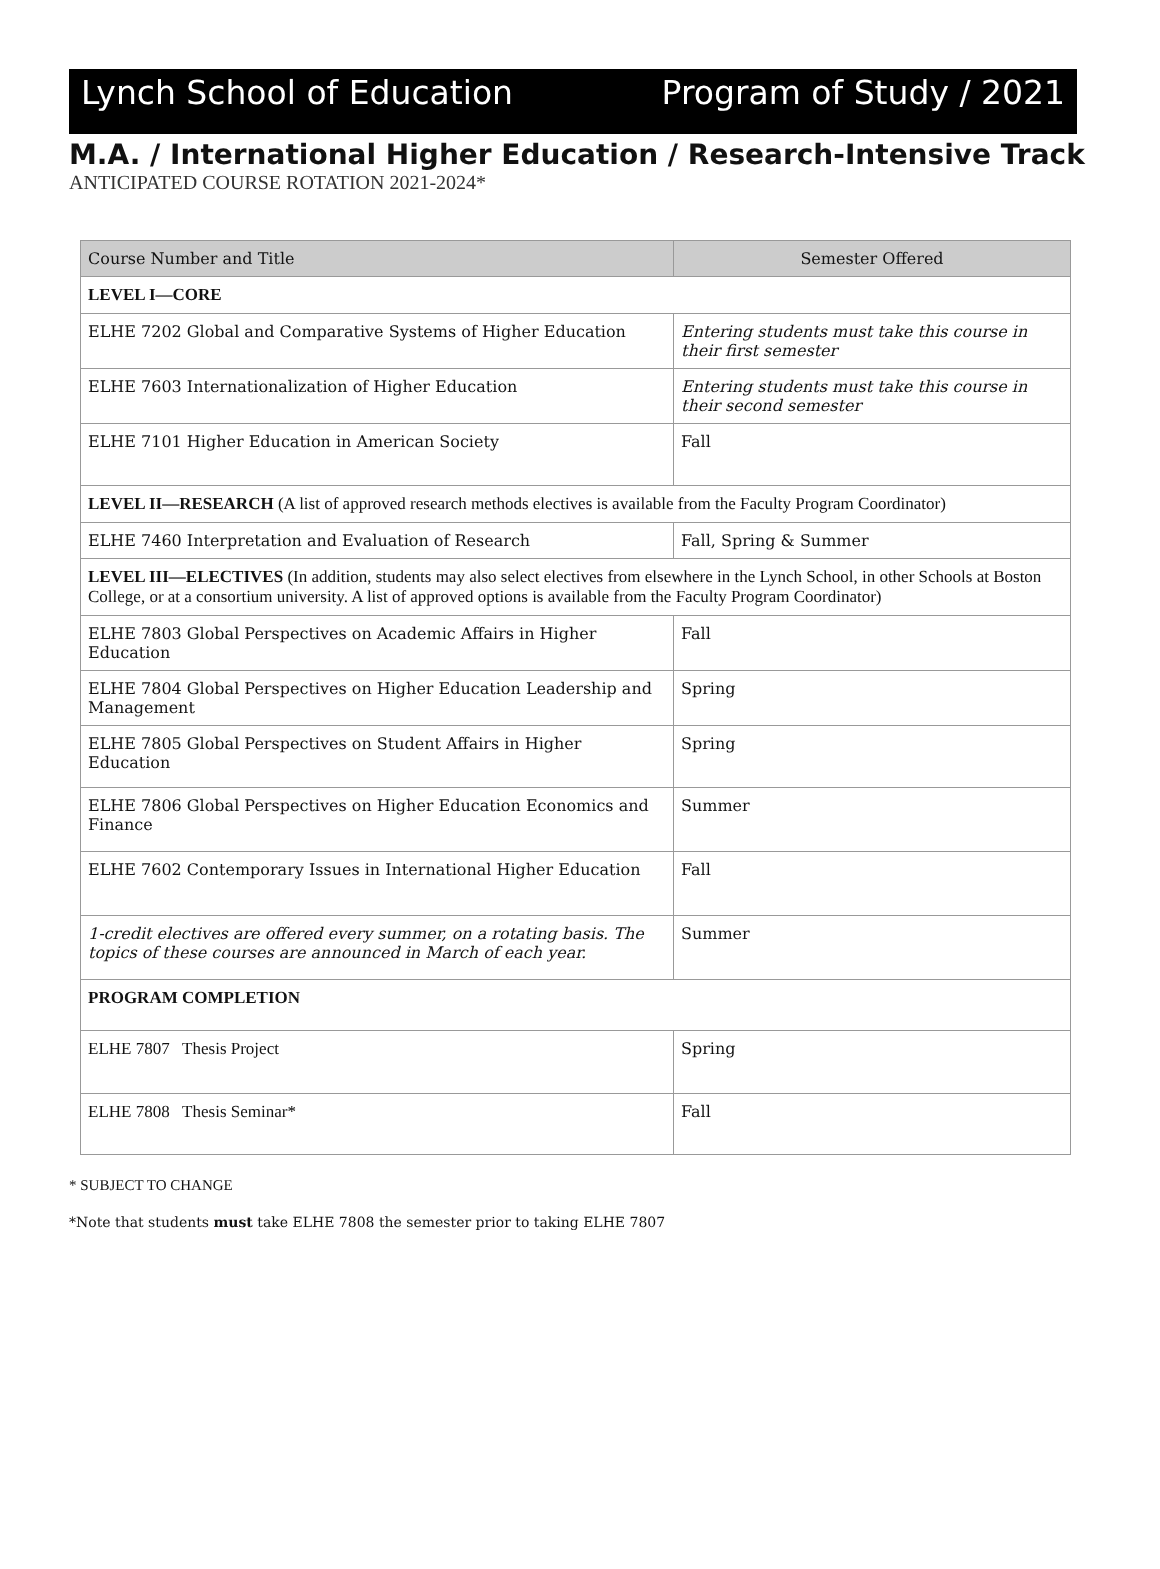Lynch School of Education Program of Study / 2021
M.A. / International Higher Education / Research-Intensive Track
ANTICIPATED COURSE ROTATION 2021-2024*
| Course Number and Title | Semester Offered |
| --- | --- |
| LEVEL I—CORE | |
| ELHE 7202 Global and Comparative Systems of Higher Education | Entering students must take this course in their first semester |
| ELHE 7603 Internationalization of Higher Education | Entering students must take this course in their second semester |
| ELHE 7101 Higher Education in American Society | Fall |
| LEVEL II—RESEARCH (A list of approved research methods electives is available from the Faculty Program Coordinator) | |
| ELHE 7460 Interpretation and Evaluation of Research | Fall, Spring & Summer |
| LEVEL III—ELECTIVES (In addition, students may also select electives from elsewhere in the Lynch School, in other Schools at Boston College, or at a consortium university. A list of approved options is available from the Faculty Program Coordinator) | |
| ELHE 7803 Global Perspectives on Academic Affairs in Higher Education | Fall |
| ELHE 7804 Global Perspectives on Higher Education Leadership and Management | Spring |
| ELHE 7805 Global Perspectives on Student Affairs in Higher Education | Spring |
| ELHE 7806 Global Perspectives on Higher Education Economics and Finance | Summer |
| ELHE 7602 Contemporary Issues in International Higher Education | Fall |
| 1-credit electives are offered every summer, on a rotating basis. The topics of these courses are announced in March of each year. | Summer |
| PROGRAM COMPLETION | |
| ELHE 7807 Thesis Project | Spring |
| ELHE 7808 Thesis Seminar* | Fall |
* SUBJECT TO CHANGE
*Note that students must take ELHE 7808 the semester prior to taking ELHE 7807